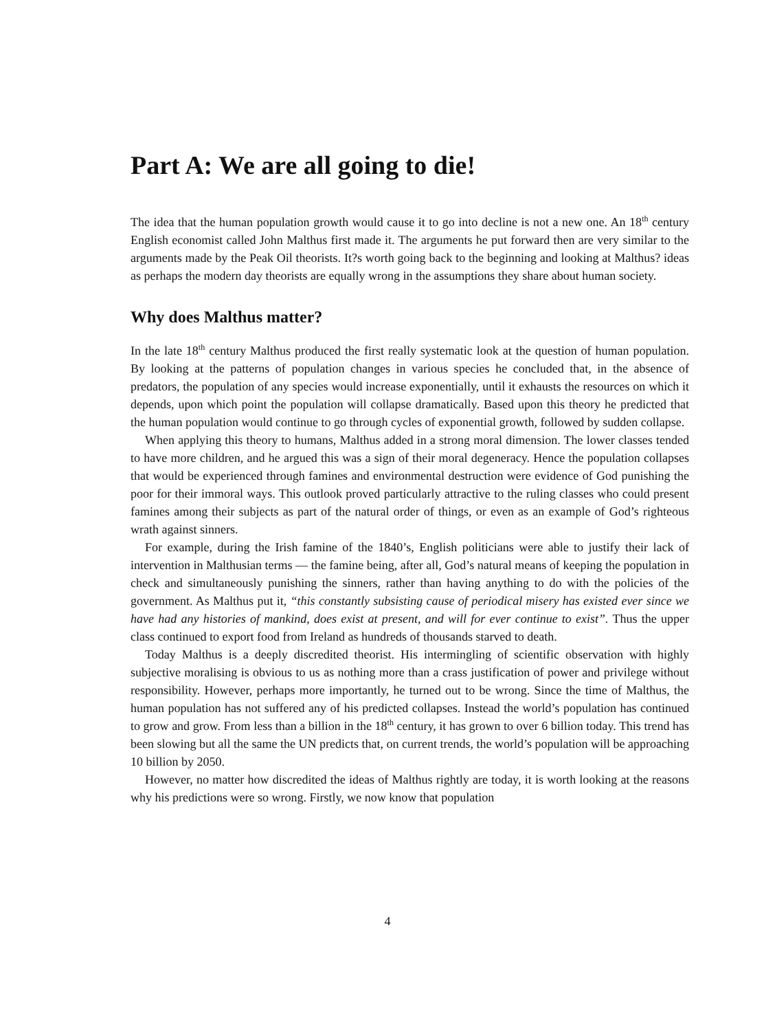Part A: We are all going to die!
The idea that the human population growth would cause it to go into decline is not a new one. An 18<sup>th</sup> century English economist called John Malthus first made it. The arguments he put forward then are very similar to the arguments made by the Peak Oil theorists. It?s worth going back to the beginning and looking at Malthus? ideas as perhaps the modern day theorists are equally wrong in the assumptions they share about human society.
Why does Malthus matter?
In the late 18<sup>th</sup> century Malthus produced the first really systematic look at the question of human population. By looking at the patterns of population changes in various species he concluded that, in the absence of predators, the population of any species would increase exponentially, until it exhausts the resources on which it depends, upon which point the population will collapse dramatically. Based upon this theory he predicted that the human population would continue to go through cycles of exponential growth, followed by sudden collapse.
When applying this theory to humans, Malthus added in a strong moral dimension. The lower classes tended to have more children, and he argued this was a sign of their moral degeneracy. Hence the population collapses that would be experienced through famines and environmental destruction were evidence of God punishing the poor for their immoral ways. This outlook proved particularly attractive to the ruling classes who could present famines among their subjects as part of the natural order of things, or even as an example of God’s righteous wrath against sinners.
For example, during the Irish famine of the 1840’s, English politicians were able to justify their lack of intervention in Malthusian terms — the famine being, after all, God’s natural means of keeping the population in check and simultaneously punishing the sinners, rather than having anything to do with the policies of the government. As Malthus put it, “this constantly subsisting cause of periodical misery has existed ever since we have had any histories of mankind, does exist at present, and will for ever continue to exist”. Thus the upper class continued to export food from Ireland as hundreds of thousands starved to death.
Today Malthus is a deeply discredited theorist. His intermingling of scientific observation with highly subjective moralising is obvious to us as nothing more than a crass justification of power and privilege without responsibility. However, perhaps more importantly, he turned out to be wrong. Since the time of Malthus, the human population has not suffered any of his predicted collapses. Instead the world’s population has continued to grow and grow. From less than a billion in the 18<sup>th</sup> century, it has grown to over 6 billion today. This trend has been slowing but all the same the UN predicts that, on current trends, the world’s population will be approaching 10 billion by 2050.
However, no matter how discredited the ideas of Malthus rightly are today, it is worth looking at the reasons why his predictions were so wrong. Firstly, we now know that population
4